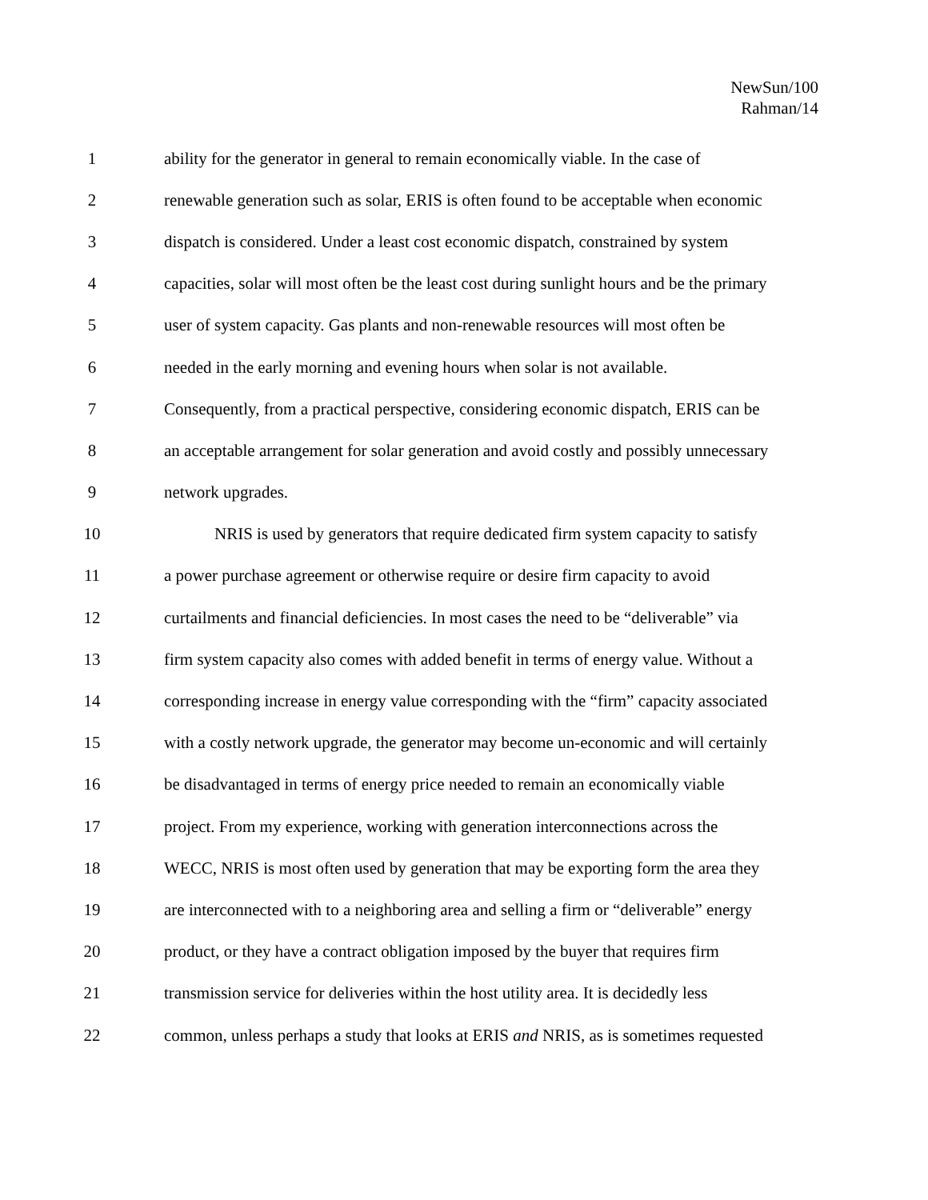NewSun/100
Rahman/14
1 ability for the generator in general to remain economically viable. In the case of
2 renewable generation such as solar, ERIS is often found to be acceptable when economic
3 dispatch is considered. Under a least cost economic dispatch, constrained by system
4 capacities, solar will most often be the least cost during sunlight hours and be the primary
5 user of system capacity. Gas plants and non-renewable resources will most often be
6 needed in the early morning and evening hours when solar is not available.
7 Consequently, from a practical perspective, considering economic dispatch, ERIS can be
8 an acceptable arrangement for solar generation and avoid costly and possibly unnecessary
9 network upgrades.
10 NRIS is used by generators that require dedicated firm system capacity to satisfy
11 a power purchase agreement or otherwise require or desire firm capacity to avoid
12 curtailments and financial deficiencies. In most cases the need to be “deliverable” via
13 firm system capacity also comes with added benefit in terms of energy value. Without a
14 corresponding increase in energy value corresponding with the “firm” capacity associated
15 with a costly network upgrade, the generator may become un-economic and will certainly
16 be disadvantaged in terms of energy price needed to remain an economically viable
17 project. From my experience, working with generation interconnections across the
18 WECC, NRIS is most often used by generation that may be exporting form the area they
19 are interconnected with to a neighboring area and selling a firm or “deliverable” energy
20 product, or they have a contract obligation imposed by the buyer that requires firm
21 transmission service for deliveries within the host utility area. It is decidedly less
22 common, unless perhaps a study that looks at ERIS and NRIS, as is sometimes requested